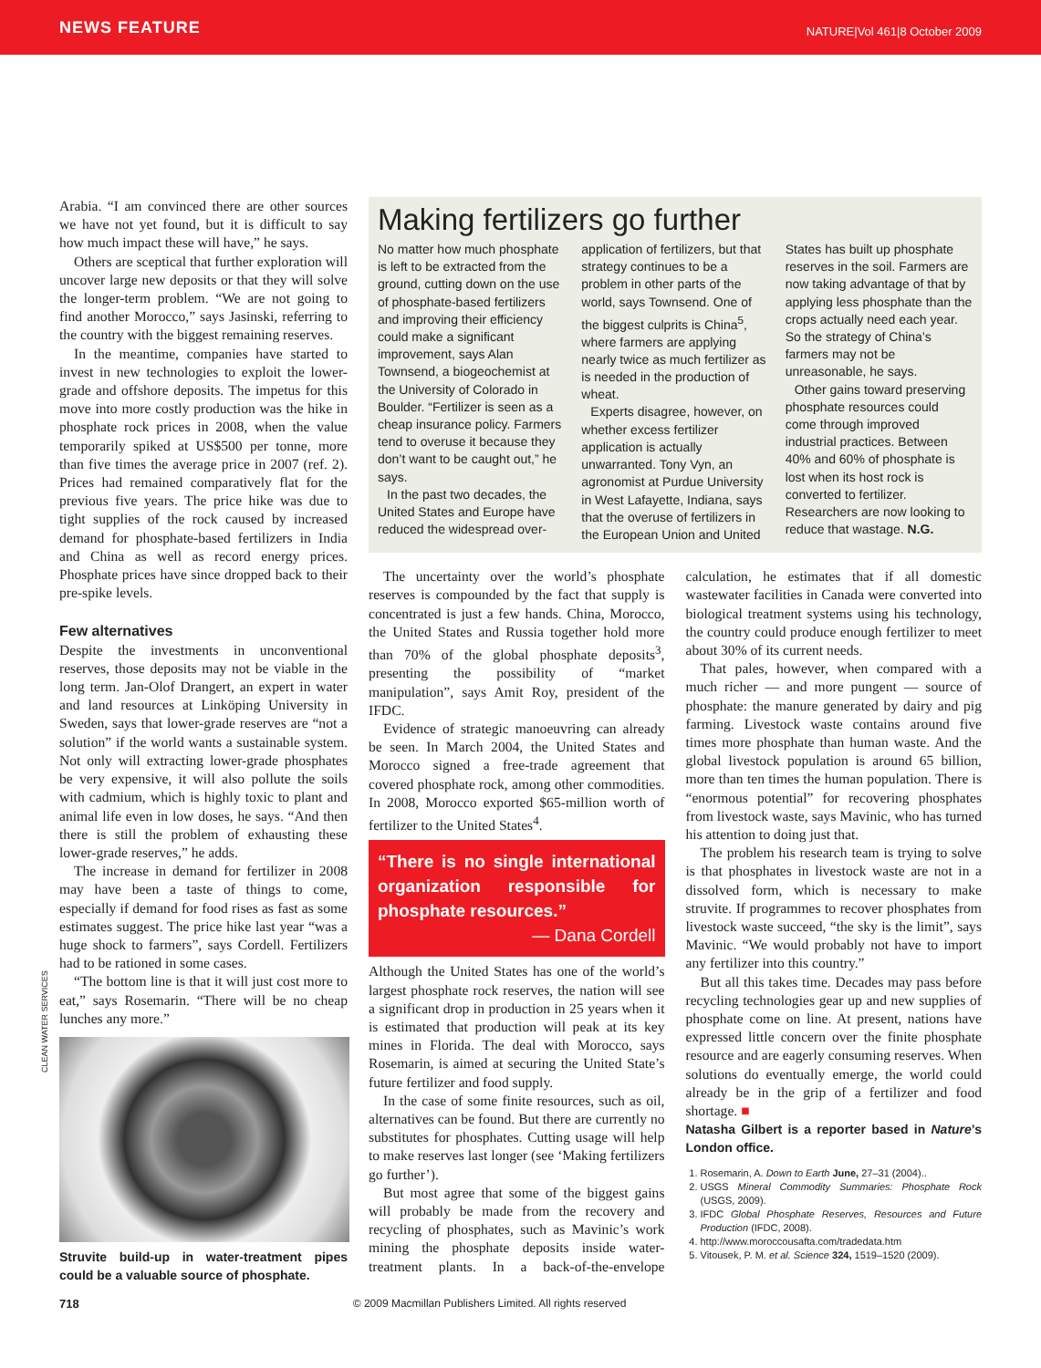NEWS FEATURE NATURE|Vol 461|8 October 2009
Arabia. “I am convinced there are other sources we have not yet found, but it is difficult to say how much impact these will have,” he says.
Others are sceptical that further exploration will uncover large new deposits or that they will solve the longer-term problem. “We are not going to find another Morocco,” says Jasinski, referring to the country with the biggest remaining reserves.
In the meantime, companies have started to invest in new technologies to exploit the lower-grade and offshore deposits. The impetus for this move into more costly production was the hike in phosphate rock prices in 2008, when the value temporarily spiked at US$500 per tonne, more than five times the average price in 2007 (ref. 2). Prices had remained comparatively flat for the previous five years. The price hike was due to tight supplies of the rock caused by increased demand for phosphate-based fertilizers in India and China as well as record energy prices. Phosphate prices have since dropped back to their pre-spike levels.
Few alternatives
Despite the investments in unconventional reserves, those deposits may not be viable in the long term. Jan-Olof Drangert, an expert in water and land resources at Linköping University in Sweden, says that lower-grade reserves are “not a solution” if the world wants a sustainable system. Not only will extracting lower-grade phosphates be very expensive, it will also pollute the soils with cadmium, which is highly toxic to plant and animal life even in low doses, he says. “And then there is still the problem of exhausting these lower-grade reserves,” he adds.
The increase in demand for fertilizer in 2008 may have been a taste of things to come, especially if demand for food rises as fast as some estimates suggest. The price hike last year “was a huge shock to farmers”, says Cordell. Fertilizers had to be rationed in some cases.
“The bottom line is that it will just cost more to eat,” says Rosemarin. “There will be no cheap lunches any more.”
CLEAN WATER SERVICES
Struvite build-up in water-treatment pipes could be a valuable source of phosphate.
Making fertilizers go further
No matter how much phosphate is left to be extracted from the ground, cutting down on the use of phosphate-based fertilizers and improving their efficiency could make a significant improvement, says Alan Townsend, a biogeochemist at the University of Colorado in Boulder. “Fertilizer is seen as a cheap insurance policy. Farmers tend to overuse it because they don’t want to be caught out,” he says.
In the past two decades, the United States and Europe have reduced the widespread over-application of fertilizers, but that strategy continues to be a problem in other parts of the world, says Townsend. One of the biggest culprits is China<sup>5</sup>, where farmers are applying nearly twice as much fertilizer as is needed in the production of wheat.
Experts disagree, however, on whether excess fertilizer application is actually unwarranted. Tony Vyn, an agronomist at Purdue University in West Lafayette, Indiana, says that the overuse of fertilizers in the European Union and United States has built up phosphate reserves in the soil. Farmers are now taking advantage of that by applying less phosphate than the crops actually need each year. So the strategy of China’s farmers may not be unreasonable, he says.
Other gains toward preserving phosphate resources could come through improved industrial practices. Between 40% and 60% of phosphate is lost when its host rock is converted to fertilizer. Researchers are now looking to reduce that wastage. N.G.
The uncertainty over the world’s phosphate reserves is compounded by the fact that supply is concentrated is just a few hands. China, Morocco, the United States and Russia together hold more than 70% of the global phosphate deposits<sup>3</sup>, presenting the possibility of “market manipulation”, says Amit Roy, president of the IFDC.
Evidence of strategic manoeuvring can already be seen. In March 2004, the United States and Morocco signed a free-trade agreement that covered phosphate rock, among other commodities. In 2008, Morocco exported $65-million worth of fertilizer to the United States<sup>4</sup>.
“There is no single international organization responsible for phosphate resources.”
— Dana Cordell
Although the United States has one of the world’s largest phosphate rock reserves, the nation will see a significant drop in production in 25 years when it is estimated that production will peak at its key mines in Florida. The deal with Morocco, says Rosemarin, is aimed at securing the United State’s future fertilizer and food supply.
In the case of some finite resources, such as oil, alternatives can be found. But there are currently no substitutes for phosphates. Cutting usage will help to make reserves last longer (see ‘Making fertilizers go further’).
But most agree that some of the biggest gains will probably be made from the recovery and recycling of phosphates, such as Mavinic’s work mining the phosphate deposits inside water-treatment plants. In a back-of-the-envelope calculation, he estimates that if all domestic wastewater facilities in Canada were converted into biological treatment systems using his technology, the country could produce enough fertilizer to meet about 30% of its current needs.
That pales, however, when compared with a much richer — and more pungent — source of phosphate: the manure generated by dairy and pig farming. Livestock waste contains around five times more phosphate than human waste. And the global livestock population is around 65 billion, more than ten times the human population. There is “enormous potential” for recovering phosphates from livestock waste, says Mavinic, who has turned his attention to doing just that.
The problem his research team is trying to solve is that phosphates in livestock waste are not in a dissolved form, which is necessary to make struvite. If programmes to recover phosphates from livestock waste succeed, “the sky is the limit”, says Mavinic. “We would probably not have to import any fertilizer into this country.”
But all this takes time. Decades may pass before recycling technologies gear up and new supplies of phosphate come on line. At present, nations have expressed little concern over the finite phosphate resource and are eagerly consuming reserves. When solutions do eventually emerge, the world could already be in the grip of a fertilizer and food shortage. ■
Natasha Gilbert is a reporter based in Nature’s London office.
1. Rosemarin, A. Down to Earth June, 27–31 (2004)..
2. USGS Mineral Commodity Summaries: Phosphate Rock (USGS, 2009).
3. IFDC Global Phosphate Reserves, Resources and Future Production (IFDC, 2008).
4. http://www.moroccousafta.com/tradedata.htm
5. Vitousek, P. M. et al. Science 324, 1519–1520 (2009).
718 © 2009 Macmillan Publishers Limited. All rights reserved